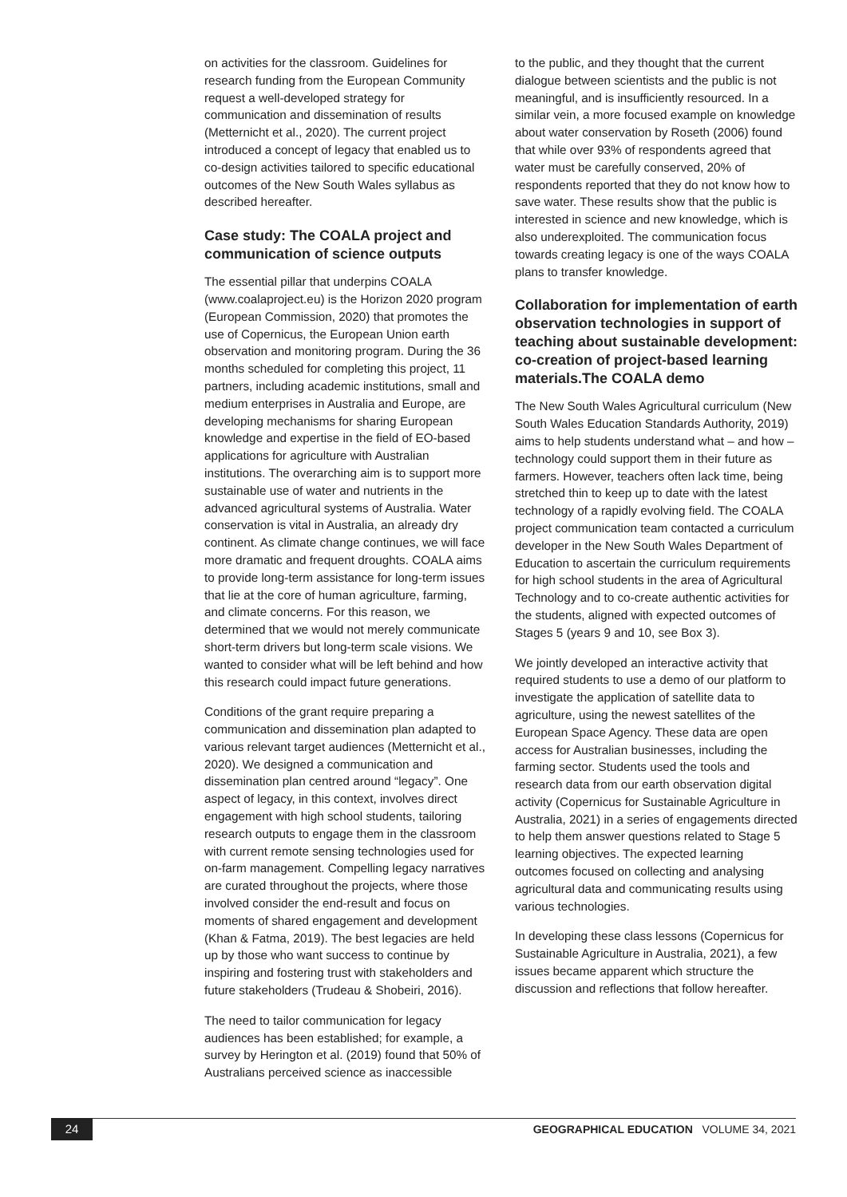on activities for the classroom. Guidelines for research funding from the European Community request a well-developed strategy for communication and dissemination of results (Metternicht et al., 2020). The current project introduced a concept of legacy that enabled us to co-design activities tailored to specific educational outcomes of the New South Wales syllabus as described hereafter.
Case study: The COALA project and communication of science outputs
The essential pillar that underpins COALA (www.coalaproject.eu) is the Horizon 2020 program (European Commission, 2020) that promotes the use of Copernicus, the European Union earth observation and monitoring program. During the 36 months scheduled for completing this project, 11 partners, including academic institutions, small and medium enterprises in Australia and Europe, are developing mechanisms for sharing European knowledge and expertise in the field of EO-based applications for agriculture with Australian institutions. The overarching aim is to support more sustainable use of water and nutrients in the advanced agricultural systems of Australia. Water conservation is vital in Australia, an already dry continent. As climate change continues, we will face more dramatic and frequent droughts. COALA aims to provide long-term assistance for long-term issues that lie at the core of human agriculture, farming, and climate concerns. For this reason, we determined that we would not merely communicate short-term drivers but long-term scale visions. We wanted to consider what will be left behind and how this research could impact future generations.
Conditions of the grant require preparing a communication and dissemination plan adapted to various relevant target audiences (Metternicht et al., 2020). We designed a communication and dissemination plan centred around “legacy”. One aspect of legacy, in this context, involves direct engagement with high school students, tailoring research outputs to engage them in the classroom with current remote sensing technologies used for on-farm management. Compelling legacy narratives are curated throughout the projects, where those involved consider the end-result and focus on moments of shared engagement and development (Khan & Fatma, 2019). The best legacies are held up by those who want success to continue by inspiring and fostering trust with stakeholders and future stakeholders (Trudeau & Shobeiri, 2016).
The need to tailor communication for legacy audiences has been established; for example, a survey by Herington et al. (2019) found that 50% of Australians perceived science as inaccessible
to the public, and they thought that the current dialogue between scientists and the public is not meaningful, and is insufficiently resourced. In a similar vein, a more focused example on knowledge about water conservation by Roseth (2006) found that while over 93% of respondents agreed that water must be carefully conserved, 20% of respondents reported that they do not know how to save water. These results show that the public is interested in science and new knowledge, which is also underexploited. The communication focus towards creating legacy is one of the ways COALA plans to transfer knowledge.
Collaboration for implementation of earth observation technologies in support of teaching about sustainable development: co-creation of project-based learning materials.The COALA demo
The New South Wales Agricultural curriculum (New South Wales Education Standards Authority, 2019) aims to help students understand what – and how – technology could support them in their future as farmers. However, teachers often lack time, being stretched thin to keep up to date with the latest technology of a rapidly evolving field. The COALA project communication team contacted a curriculum developer in the New South Wales Department of Education to ascertain the curriculum requirements for high school students in the area of Agricultural Technology and to co-create authentic activities for the students, aligned with expected outcomes of Stages 5 (years 9 and 10, see Box 3).
We jointly developed an interactive activity that required students to use a demo of our platform to investigate the application of satellite data to agriculture, using the newest satellites of the European Space Agency. These data are open access for Australian businesses, including the farming sector. Students used the tools and research data from our earth observation digital activity (Copernicus for Sustainable Agriculture in Australia, 2021) in a series of engagements directed to help them answer questions related to Stage 5 learning objectives. The expected learning outcomes focused on collecting and analysing agricultural data and communicating results using various technologies.
In developing these class lessons (Copernicus for Sustainable Agriculture in Australia, 2021), a few issues became apparent which structure the discussion and reflections that follow hereafter.
24
GEOGRAPHICAL EDUCATION VOLUME 34, 2021